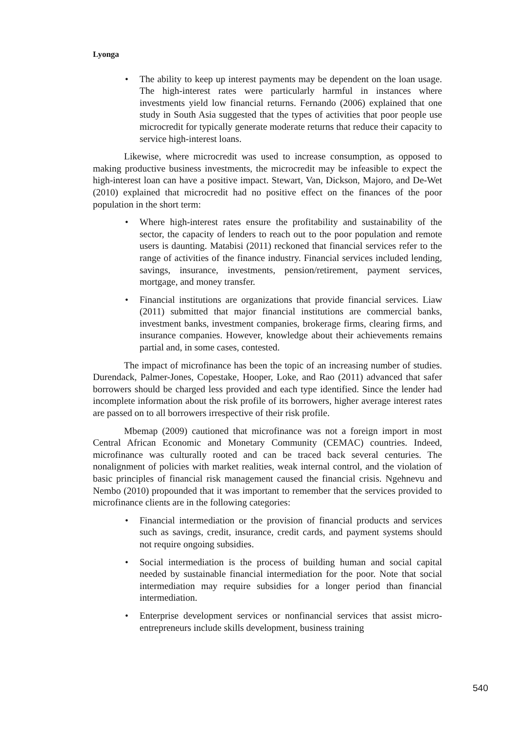Lyonga
• The ability to keep up interest payments may be dependent on the loan usage. The high-interest rates were particularly harmful in instances where investments yield low financial returns. Fernando (2006) explained that one study in South Asia suggested that the types of activities that poor people use microcredit for typically generate moderate returns that reduce their capacity to service high-interest loans.
Likewise, where microcredit was used to increase consumption, as opposed to making productive business investments, the microcredit may be infeasible to expect the high-interest loan can have a positive impact. Stewart, Van, Dickson, Majoro, and De-Wet (2010) explained that microcredit had no positive effect on the finances of the poor population in the short term:
• Where high-interest rates ensure the profitability and sustainability of the sector, the capacity of lenders to reach out to the poor population and remote users is daunting. Matabisi (2011) reckoned that financial services refer to the range of activities of the finance industry. Financial services included lending, savings, insurance, investments, pension/retirement, payment services, mortgage, and money transfer.
• Financial institutions are organizations that provide financial services. Liaw (2011) submitted that major financial institutions are commercial banks, investment banks, investment companies, brokerage firms, clearing firms, and insurance companies. However, knowledge about their achievements remains partial and, in some cases, contested.
The impact of microfinance has been the topic of an increasing number of studies. Durendack, Palmer-Jones, Copestake, Hooper, Loke, and Rao (2011) advanced that safer borrowers should be charged less provided and each type identified. Since the lender had incomplete information about the risk profile of its borrowers, higher average interest rates are passed on to all borrowers irrespective of their risk profile.
Mbemap (2009) cautioned that microfinance was not a foreign import in most Central African Economic and Monetary Community (CEMAC) countries. Indeed, microfinance was culturally rooted and can be traced back several centuries. The nonalignment of policies with market realities, weak internal control, and the violation of basic principles of financial risk management caused the financial crisis. Ngehnevu and Nembo (2010) propounded that it was important to remember that the services provided to microfinance clients are in the following categories:
• Financial intermediation or the provision of financial products and services such as savings, credit, insurance, credit cards, and payment systems should not require ongoing subsidies.
• Social intermediation is the process of building human and social capital needed by sustainable financial intermediation for the poor. Note that social intermediation may require subsidies for a longer period than financial intermediation.
• Enterprise development services or nonfinancial services that assist micro-entrepreneurs include skills development, business training
540